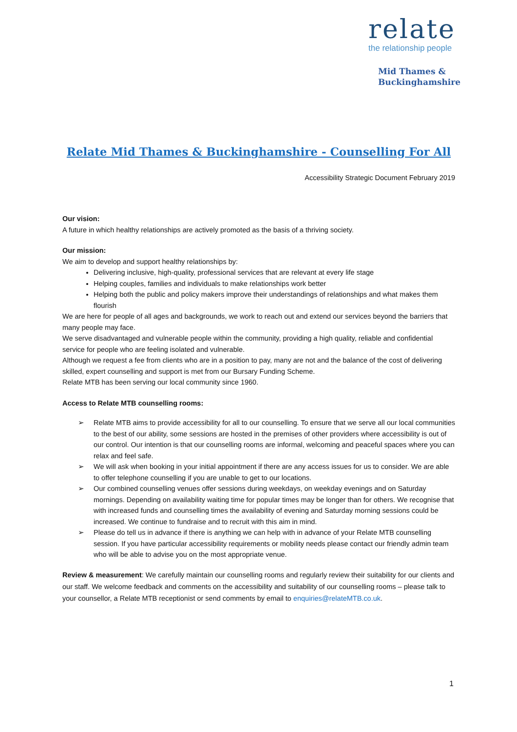relate
the relationship people
Mid Thames &
Buckinghamshire
Relate Mid Thames & Buckinghamshire - Counselling For All
Accessibility Strategic Document February 2019
Our vision:
A future in which healthy relationships are actively promoted as the basis of a thriving society.
Our mission:
We aim to develop and support healthy relationships by:
Delivering inclusive, high-quality, professional services that are relevant at every life stage
Helping couples, families and individuals to make relationships work better
Helping both the public and policy makers improve their understandings of relationships and what makes them flourish
We are here for people of all ages and backgrounds, we work to reach out and extend our services beyond the barriers that many people may face.
We serve disadvantaged and vulnerable people within the community, providing a high quality, reliable and confidential service for people who are feeling isolated and vulnerable.
Although we request a fee from clients who are in a position to pay, many are not and the balance of the cost of delivering skilled, expert counselling and support is met from our Bursary Funding Scheme.
Relate MTB has been serving our local community since 1960.
Access to Relate MTB counselling rooms:
➢ Relate MTB aims to provide accessibility for all to our counselling. To ensure that we serve all our local communities to the best of our ability, some sessions are hosted in the premises of other providers where accessibility is out of our control. Our intention is that our counselling rooms are informal, welcoming and peaceful spaces where you can relax and feel safe.
➢ We will ask when booking in your initial appointment if there are any access issues for us to consider. We are able to offer telephone counselling if you are unable to get to our locations.
➢ Our combined counselling venues offer sessions during weekdays, on weekday evenings and on Saturday mornings. Depending on availability waiting time for popular times may be longer than for others. We recognise that with increased funds and counselling times the availability of evening and Saturday morning sessions could be increased. We continue to fundraise and to recruit with this aim in mind.
➢ Please do tell us in advance if there is anything we can help with in advance of your Relate MTB counselling session. If you have particular accessibility requirements or mobility needs please contact our friendly admin team who will be able to advise you on the most appropriate venue.
Review & measurement: We carefully maintain our counselling rooms and regularly review their suitability for our clients and our staff. We welcome feedback and comments on the accessibility and suitability of our counselling rooms – please talk to your counsellor, a Relate MTB receptionist or send comments by email to enquiries@relateMTB.co.uk.
1